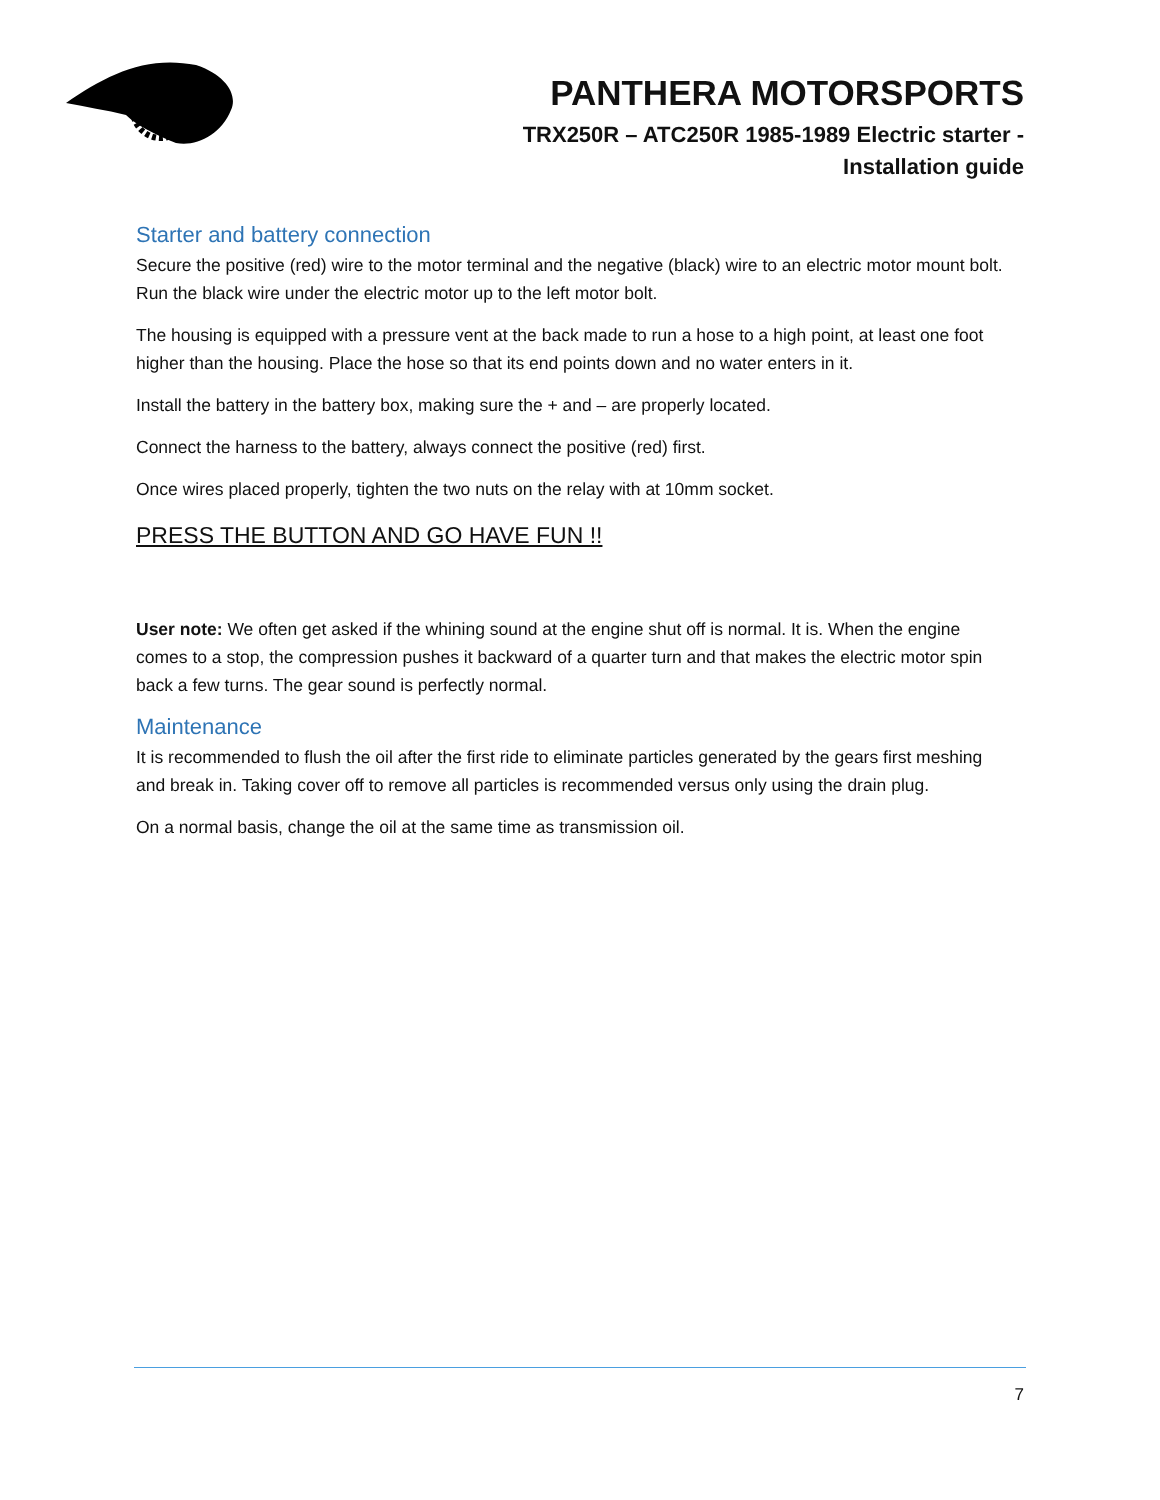PANTHERA MOTORSPORTS
TRX250R – ATC250R 1985-1989 Electric starter -
Installation guide
Starter and battery connection
Secure the positive (red) wire to the motor terminal and the negative (black) wire to an electric motor mount bolt. Run the black wire under the electric motor up to the left motor bolt.
The housing is equipped with a pressure vent at the back made to run a hose to a high point, at least one foot higher than the housing. Place the hose so that its end points down and no water enters in it.
Install the battery in the battery box, making sure the + and – are properly located.
Connect the harness to the battery, always connect the positive (red) first.
Once wires placed properly, tighten the two nuts on the relay with at 10mm socket.
PRESS THE BUTTON AND GO HAVE FUN !!
User note: We often get asked if the whining sound at the engine shut off is normal. It is. When the engine comes to a stop, the compression pushes it backward of a quarter turn and that makes the electric motor spin back a few turns. The gear sound is perfectly normal.
Maintenance
It is recommended to flush the oil after the first ride to eliminate particles generated by the gears first meshing and break in. Taking cover off to remove all particles is recommended versus only using the drain plug.
On a normal basis, change the oil at the same time as transmission oil.
7